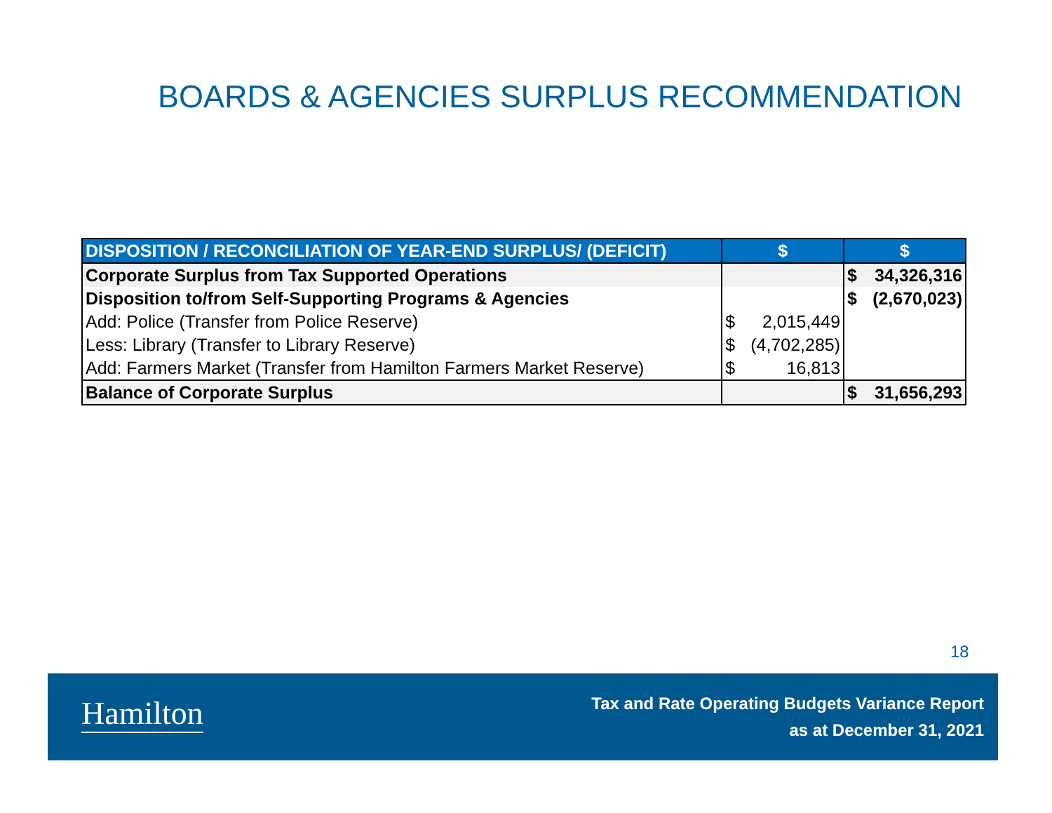BOARDS & AGENCIES SURPLUS RECOMMENDATION
| DISPOSITION / RECONCILIATION OF YEAR-END SURPLUS/ (DEFICIT) | $ | | $ | |
| --- | --- | --- | --- | --- |
| Corporate Surplus from Tax Supported Operations | | | $ | 34,326,316 |
| Disposition to/from Self-Supporting Programs & Agencies | | | $ | (2,670,023) |
| Add: Police (Transfer from Police Reserve) | $ | 2,015,449 | | |
| Less: Library (Transfer to Library Reserve) | $ | (4,702,285) | | |
| Add: Farmers Market (Transfer from Hamilton Farmers Market Reserve) | $ | 16,813 | | |
| Balance of Corporate Surplus | | | $ | 31,656,293 |
18
Hamilton
Tax and Rate Operating Budgets Variance Report
as at December 31, 2021